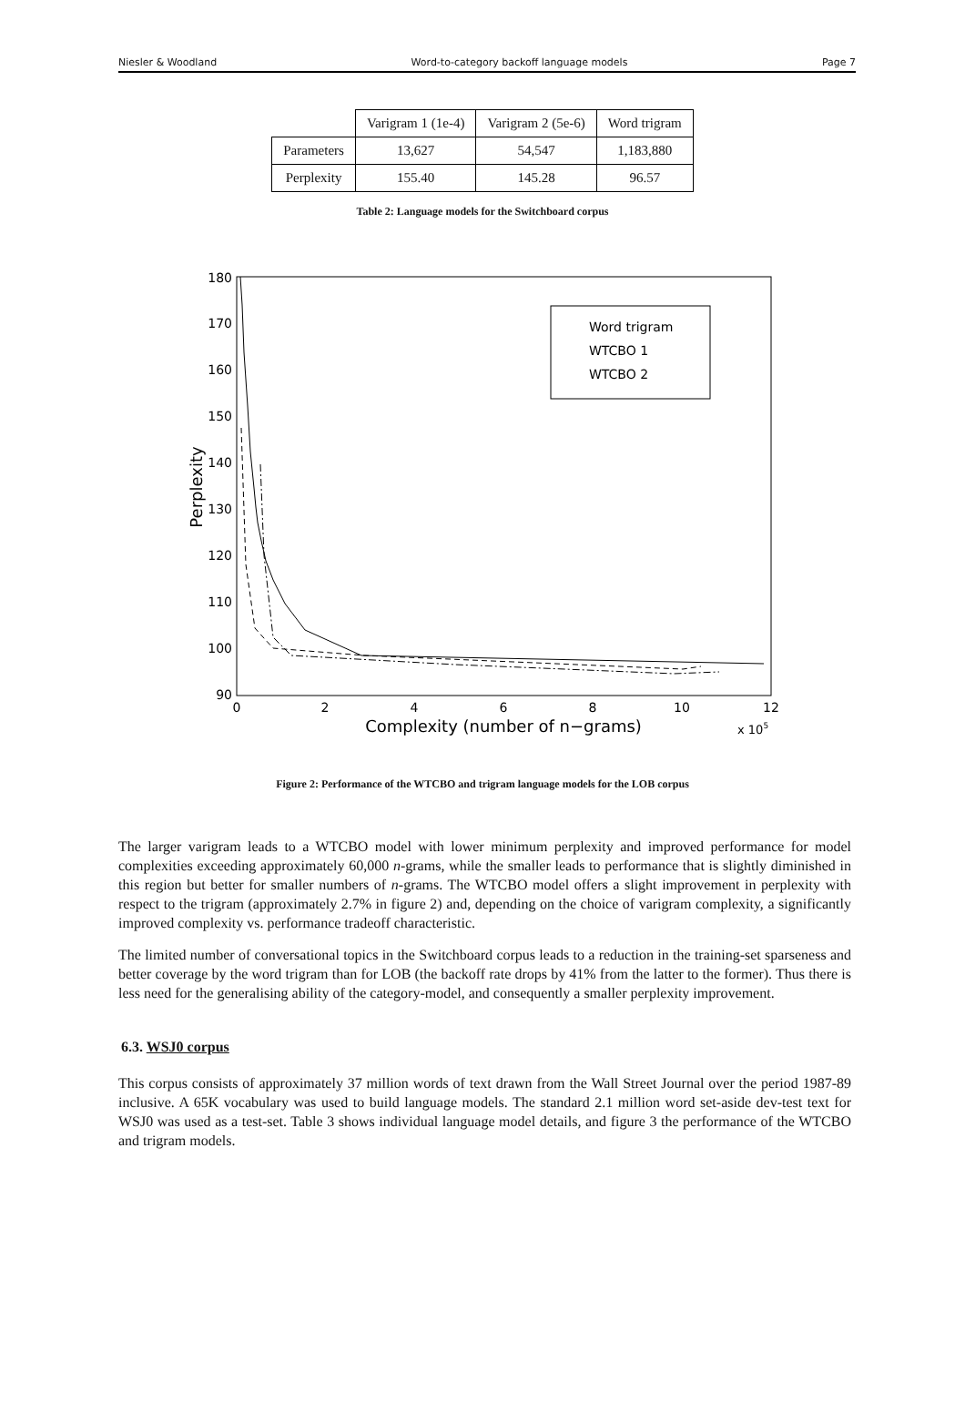Niesler & Woodland Word-to-category backoff language models Page 7
| | Varigram 1 (1e-4) | Varigram 2 (5e-6) | Word trigram |
| --- | --- | --- | --- |
| Parameters | 13,627 | 54,547 | 1,183,880 |
| Perplexity | 155.40 | 145.28 | 96.57 |
Table 2: Language models for the Switchboard corpus
180
170
160
150
140
130
120
110
100
90
0
2
4
6
8
10
12
Complexity (number of n−grams)
x 105
Perplexity
Word trigram
WTCBO 1
WTCBO 2
Figure 2: Performance of the WTCBO and trigram language models for the LOB corpus
The larger varigram leads to a WTCBO model with lower minimum perplexity and improved performance for model complexities exceeding approximately 60,000 n-grams, while the smaller leads to performance that is slightly diminished in this region but better for smaller numbers of n-grams. The WTCBO model offers a slight improvement in perplexity with respect to the trigram (approximately 2.7% in figure 2) and, depending on the choice of varigram complexity, a significantly improved complexity vs. performance tradeoff characteristic.
The limited number of conversational topics in the Switchboard corpus leads to a reduction in the training-set sparseness and better coverage by the word trigram than for LOB (the backoff rate drops by 41% from the latter to the former). Thus there is less need for the generalising ability of the category-model, and consequently a smaller perplexity improvement.
6.3. WSJ0 corpus
This corpus consists of approximately 37 million words of text drawn from the Wall Street Journal over the period 1987-89 inclusive. A 65K vocabulary was used to build language models. The standard 2.1 million word set-aside dev-test text for WSJ0 was used as a test-set. Table 3 shows individual language model details, and figure 3 the performance of the WTCBO and trigram models.